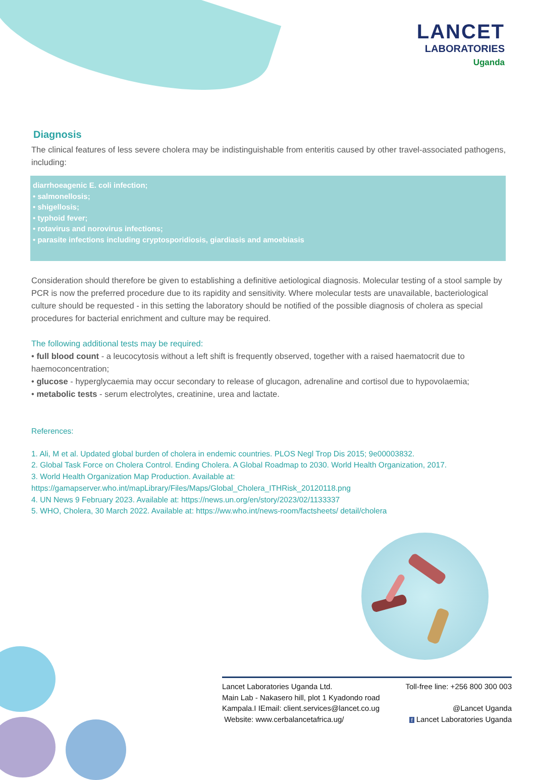LANCET
LABORATORIES
Uganda
Diagnosis
The clinical features of less severe cholera may be indistinguishable from enteritis caused by other travel-associated pathogens, including:
diarrhoeagenic E. coli infection;
• salmonellosis;
• shigellosis;
• typhoid fever;
• rotavirus and norovirus infections;
• parasite infections including cryptosporidiosis, giardiasis and amoebiasis
Consideration should therefore be given to establishing a definitive aetiological diagnosis. Molecular testing of a stool sample by PCR is now the preferred procedure due to its rapidity and sensitivity. Where molecular tests are unavailable, bacteriological culture should be requested - in this setting the laboratory should be notified of the possible diagnosis of cholera as special procedures for bacterial enrichment and culture may be required.
The following additional tests may be required:
• full blood count - a leucocytosis without a left shift is frequently observed, together with a raised haematocrit due to haemoconcentration;
• glucose - hyperglycaemia may occur secondary to release of glucagon, adrenaline and cortisol due to hypovolaemia;
• metabolic tests - serum electrolytes, creatinine, urea and lactate.
References:
1. Ali, M et al. Updated global burden of cholera in endemic countries. PLOS Negl Trop Dis 2015; 9e00003832.
2. Global Task Force on Cholera Control. Ending Cholera. A Global Roadmap to 2030. World Health Organization, 2017.
3. World Health Organization Map Production. Available at:
https://gamapserver.who.int/mapLibrary/Files/Maps/Global_Cholera_ITHRisk_20120118.png
4. UN News 9 February 2023. Available at: https://news.un.org/en/story/2023/02/1133337
5. WHO, Cholera, 30 March 2022. Available at: https://ww.who.int/news-room/factsheets/ detail/cholera
Lancet Laboratories Uganda Ltd.
Main Lab - Nakasero hill, plot 1 Kyadondo road
Kampala.I IEmail: client.services@lancet.co.ug
Website: www.cerbalancetafrica.ug/
Toll-free line: +256 800 300 003
@Lancet Uganda
f Lancet Laboratories Uganda